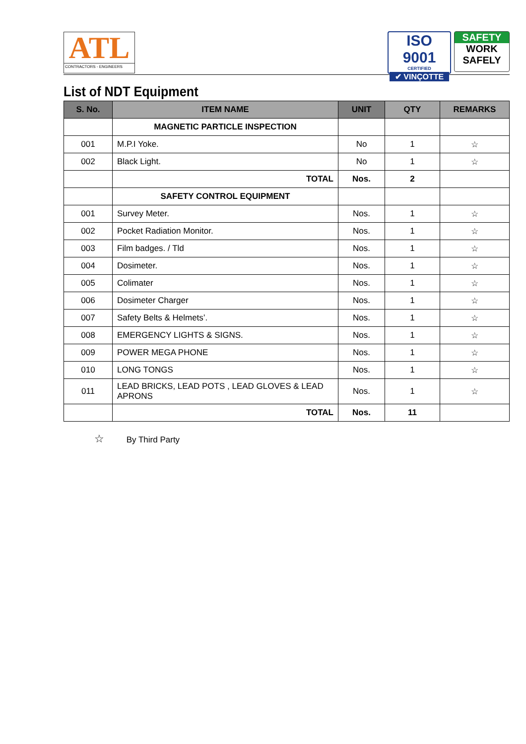ATL
CONTRACTORS - ENGINEERS
ISO 9001
CERTIFIED
✔ VINÇOTTE
SAFETY
WORK
SAFELY
List of NDT Equipment
| S. No. | ITEM NAME | UNIT | QTY | REMARKS |
| --- | --- | --- | --- | --- |
| | MAGNETIC PARTICLE INSPECTION | | | |
| 001 | M.P.I Yoke. | No | 1 | ☆ |
| 002 | Black Light. | No | 1 | ☆ |
| | TOTAL | Nos. | 2 | |
| | SAFETY CONTROL EQUIPMENT | | | |
| 001 | Survey Meter. | Nos. | 1 | ☆ |
| 002 | Pocket Radiation Monitor. | Nos. | 1 | ☆ |
| 003 | Film badges. / Tld | Nos. | 1 | ☆ |
| 004 | Dosimeter. | Nos. | 1 | ☆ |
| 005 | Colimater | Nos. | 1 | ☆ |
| 006 | Dosimeter Charger | Nos. | 1 | ☆ |
| 007 | Safety Belts & Helmets’. | Nos. | 1 | ☆ |
| 008 | EMERGENCY LIGHTS & SIGNS. | Nos. | 1 | ☆ |
| 009 | POWER MEGA PHONE | Nos. | 1 | ☆ |
| 010 | LONG TONGS | Nos. | 1 | ☆ |
| 011 | LEAD BRICKS, LEAD POTS , LEAD GLOVES & LEAD APRONS | Nos. | 1 | ☆ |
| | TOTAL | Nos. | 11 | |
☆ By Third Party